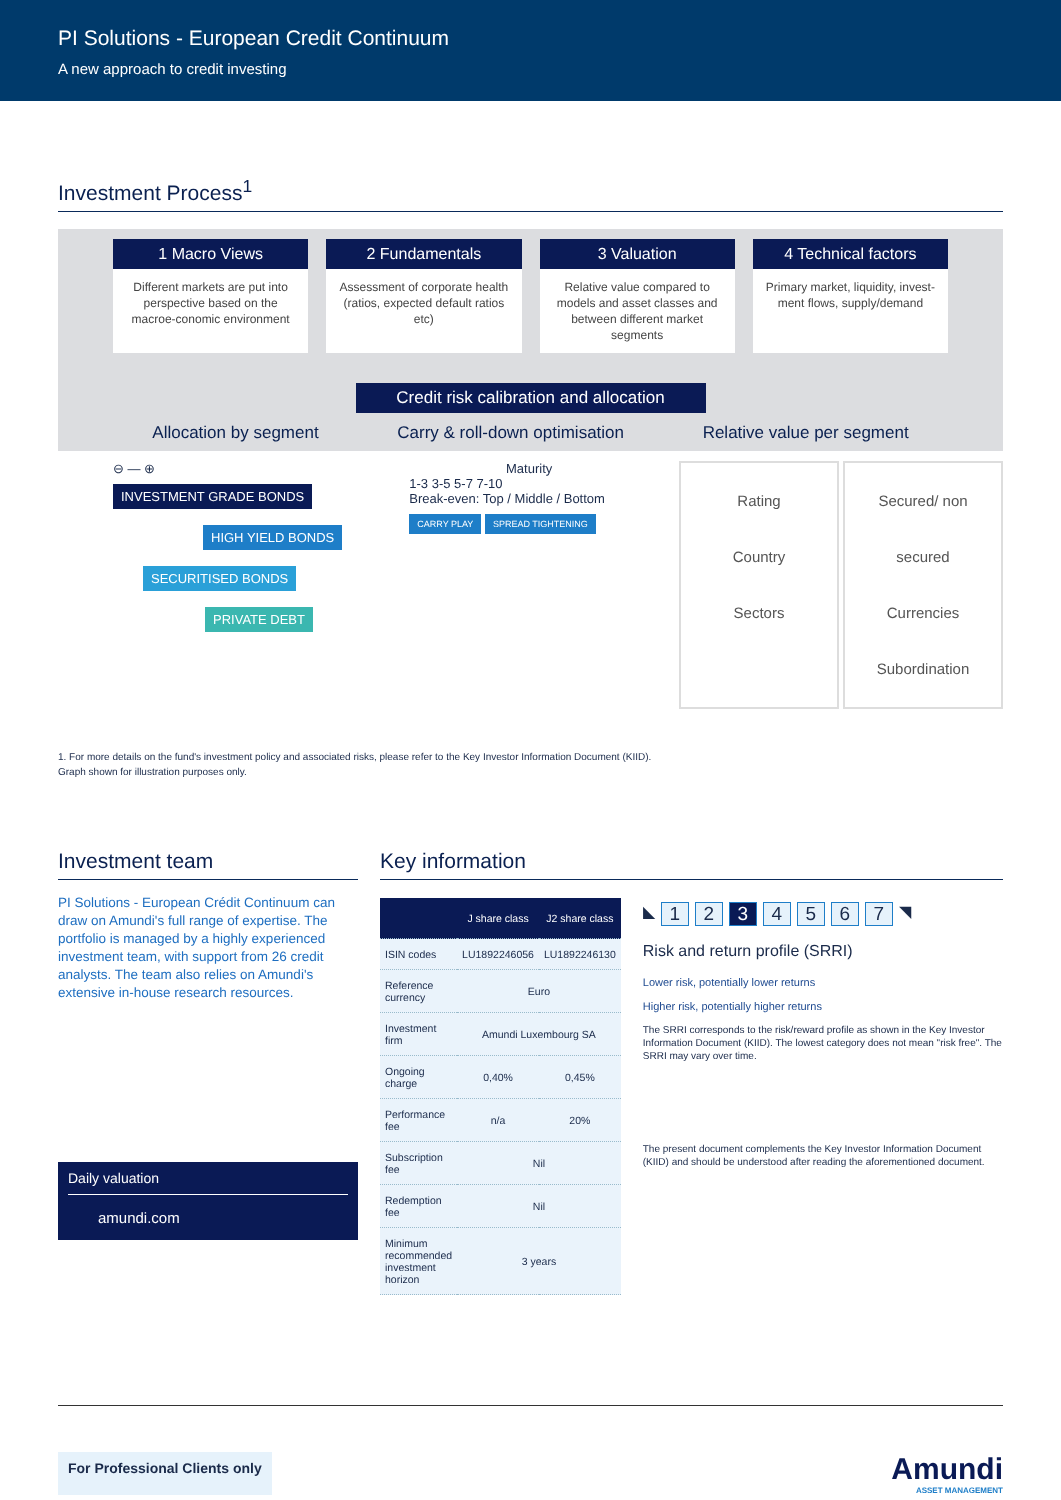PI Solutions - European Credit Continuum
A new approach to credit investing
Investment Process<sup>1</sup>
1 Macro Views
Different markets are put into perspective based on the macroe-conomic environment
2 Fundamentals
Assessment of corporate health (ratios, expected default ratios etc)
3 Valuation
Relative value compared to models and asset classes and between different market segments
4 Technical factors
Primary market, liquidity, invest-ment flows, supply/demand
Credit risk calibration and allocation
Allocation by segment Carry & roll-down optimisation Relative value per segment
⊖ — ⊕
INVESTMENT GRADE BONDS
HIGH YIELD BONDS
SECURITISED BONDS
PRIVATE DEBT
Maturity
1-3 3-5 5-7 7-10
Break-even: Top / Middle / Bottom
CARRY PLAY SPREAD TIGHTENING
Rating
Country
Sectors
Secured/ non secured
Currencies
Subordination
1. For more details on the fund's investment policy and associated risks, please refer to the Key Investor Information Document (KIID).
Graph shown for illustration purposes only.
Investment team
PI Solutions - European Crédit Continuum can draw on Amundi's full range of expertise. The portfolio is managed by a highly experienced investment team, with support from 26 credit analysts. The team also relies on Amundi's extensive in-house research resources.
Daily valuation
amundi.com
Key information
| | J share class | J2 share class |
| --- | --- | --- |
| ISIN codes | LU1892246056 | LU1892246130 |
| Reference currency | Euro | |
| Investment firm | Amundi Luxembourg SA | |
| Ongoing charge | 0,40% | 0,45% |
| Performance fee | n/a | 20% |
| Subscription fee | Nil | |
| Redemption fee | Nil | |
| Minimum recommended investment horizon | 3 years | |
◣ 1 2 3 4567 ◥
Risk and return profile (SRRI)
Lower risk, potentially lower returns
Higher risk, potentially higher returns
The SRRI corresponds to the risk/reward profile as shown in the Key Investor Information Document (KIID). The lowest category does not mean "risk free". The SRRI may vary over time.
The present document complements the Key Investor Information Document (KIID) and should be understood after reading the aforementioned document.
For Professional Clients only
Amundi
ASSET MANAGEMENT